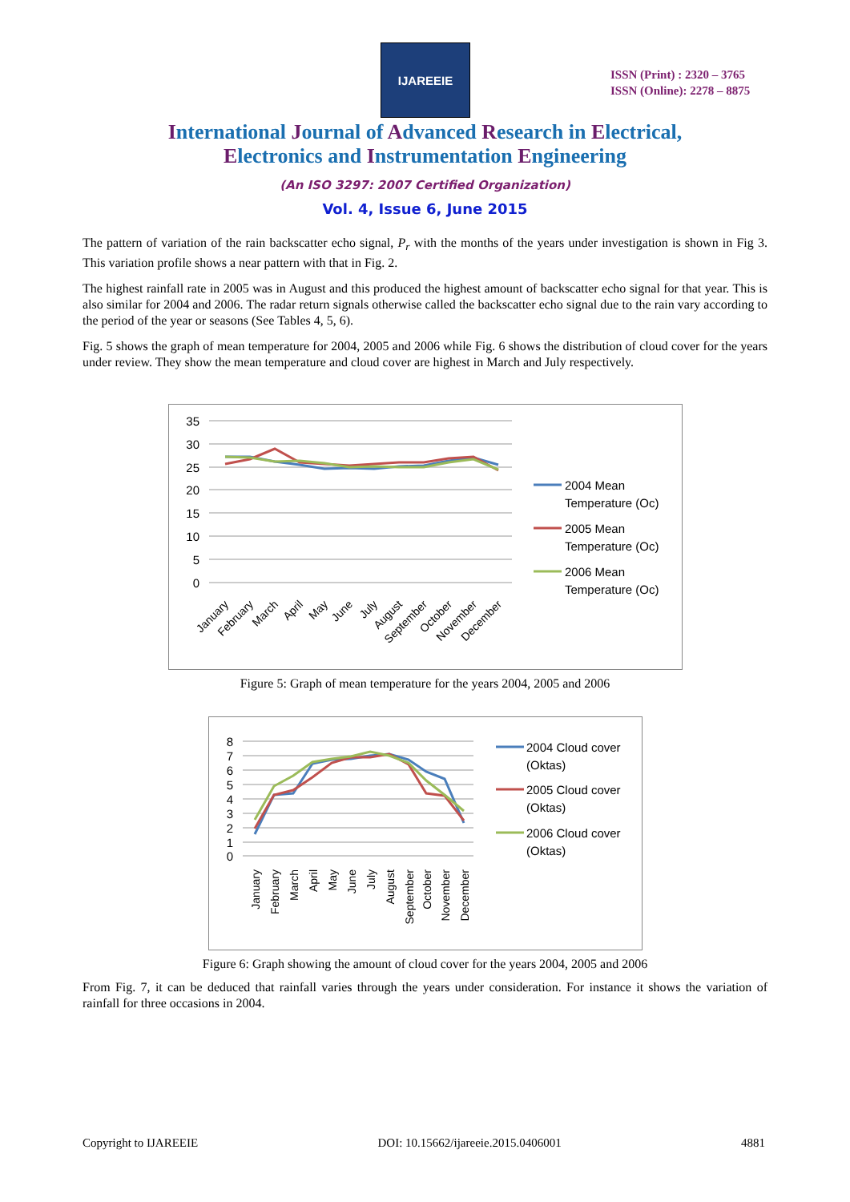IJAREEIE
ISSN (Print) : 2320 – 3765
ISSN (Online): 2278 – 8875
International Journal of Advanced Research in Electrical,
Electronics and Instrumentation Engineering
(An ISO 3297: 2007 Certified Organization)
Vol. 4, Issue 6, June 2015
The pattern of variation of the rain backscatter echo signal, P<sub>r</sub> with the months of the years under investigation is shown in Fig 3. This variation profile shows a near pattern with that in Fig. 2.
The highest rainfall rate in 2005 was in August and this produced the highest amount of backscatter echo signal for that year. This is also similar for 2004 and 2006. The radar return signals otherwise called the backscatter echo signal due to the rain vary according to the period of the year or seasons (See Tables 4, 5, 6).
Fig. 5 shows the graph of mean temperature for 2004, 2005 and 2006 while Fig. 6 shows the distribution of cloud cover for the years under review. They show the mean temperature and cloud cover are highest in March and July respectively.
35
30
25
20
15
10
5
0
January
February
March
April
May
June
July
August
September
October
November
December
2004 Mean
Temperature (Oc)
2005 Mean
Temperature (Oc)
2006 Mean
Temperature (Oc)
Figure 5: Graph of mean temperature for the years 2004, 2005 and 2006
8
7
6
5
4
3
2
1
0
January
February
March
April
May
June
July
August
September
October
November
December
2004 Cloud cover
(Oktas)
2005 Cloud cover
(Oktas)
2006 Cloud cover
(Oktas)
Figure 6: Graph showing the amount of cloud cover for the years 2004, 2005 and 2006
From Fig. 7, it can be deduced that rainfall varies through the years under consideration. For instance it shows the variation of rainfall for three occasions in 2004.
Copyright to IJAREEIE DOI: 10.15662/ijareeie.2015.0406001 4881